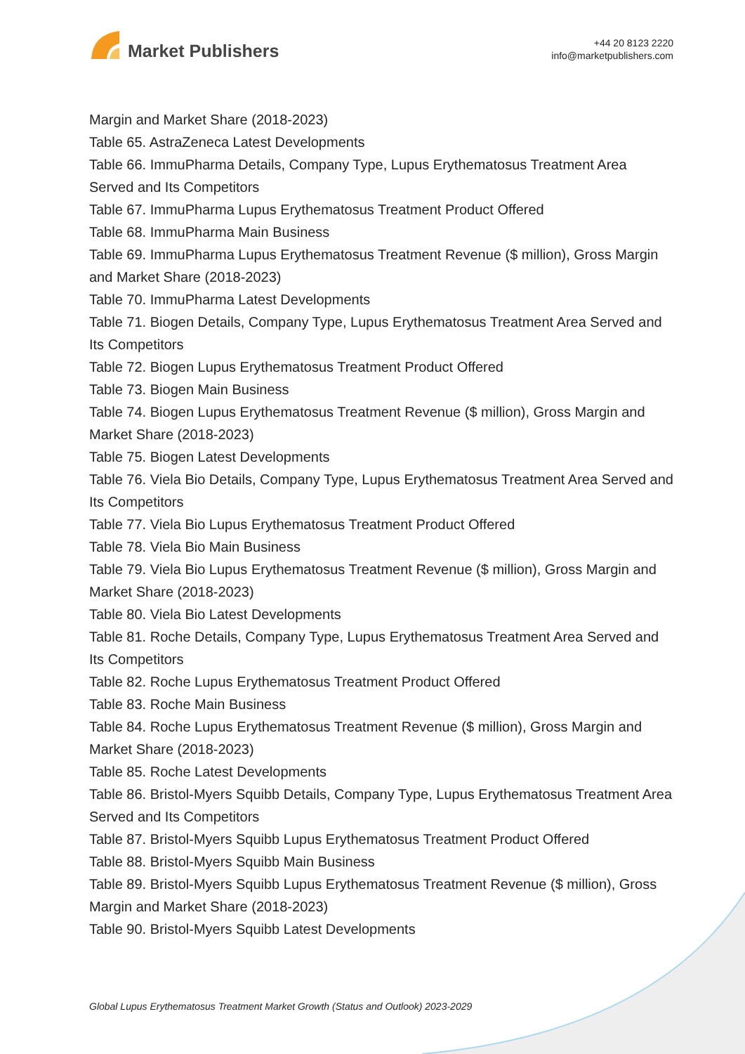Market Publishers
+44 20 8123 2220
info@marketpublishers.com
Margin and Market Share (2018-2023)
Table 65. AstraZeneca Latest Developments
Table 66. ImmuPharma Details, Company Type, Lupus Erythematosus Treatment Area Served and Its Competitors
Table 67. ImmuPharma Lupus Erythematosus Treatment Product Offered
Table 68. ImmuPharma Main Business
Table 69. ImmuPharma Lupus Erythematosus Treatment Revenue ($ million), Gross Margin and Market Share (2018-2023)
Table 70. ImmuPharma Latest Developments
Table 71. Biogen Details, Company Type, Lupus Erythematosus Treatment Area Served and Its Competitors
Table 72. Biogen Lupus Erythematosus Treatment Product Offered
Table 73. Biogen Main Business
Table 74. Biogen Lupus Erythematosus Treatment Revenue ($ million), Gross Margin and Market Share (2018-2023)
Table 75. Biogen Latest Developments
Table 76. Viela Bio Details, Company Type, Lupus Erythematosus Treatment Area Served and Its Competitors
Table 77. Viela Bio Lupus Erythematosus Treatment Product Offered
Table 78. Viela Bio Main Business
Table 79. Viela Bio Lupus Erythematosus Treatment Revenue ($ million), Gross Margin and Market Share (2018-2023)
Table 80. Viela Bio Latest Developments
Table 81. Roche Details, Company Type, Lupus Erythematosus Treatment Area Served and Its Competitors
Table 82. Roche Lupus Erythematosus Treatment Product Offered
Table 83. Roche Main Business
Table 84. Roche Lupus Erythematosus Treatment Revenue ($ million), Gross Margin and Market Share (2018-2023)
Table 85. Roche Latest Developments
Table 86. Bristol-Myers Squibb Details, Company Type, Lupus Erythematosus Treatment Area Served and Its Competitors
Table 87. Bristol-Myers Squibb Lupus Erythematosus Treatment Product Offered
Table 88. Bristol-Myers Squibb Main Business
Table 89. Bristol-Myers Squibb Lupus Erythematosus Treatment Revenue ($ million), Gross Margin and Market Share (2018-2023)
Table 90. Bristol-Myers Squibb Latest Developments
Global Lupus Erythematosus Treatment Market Growth (Status and Outlook) 2023-2029